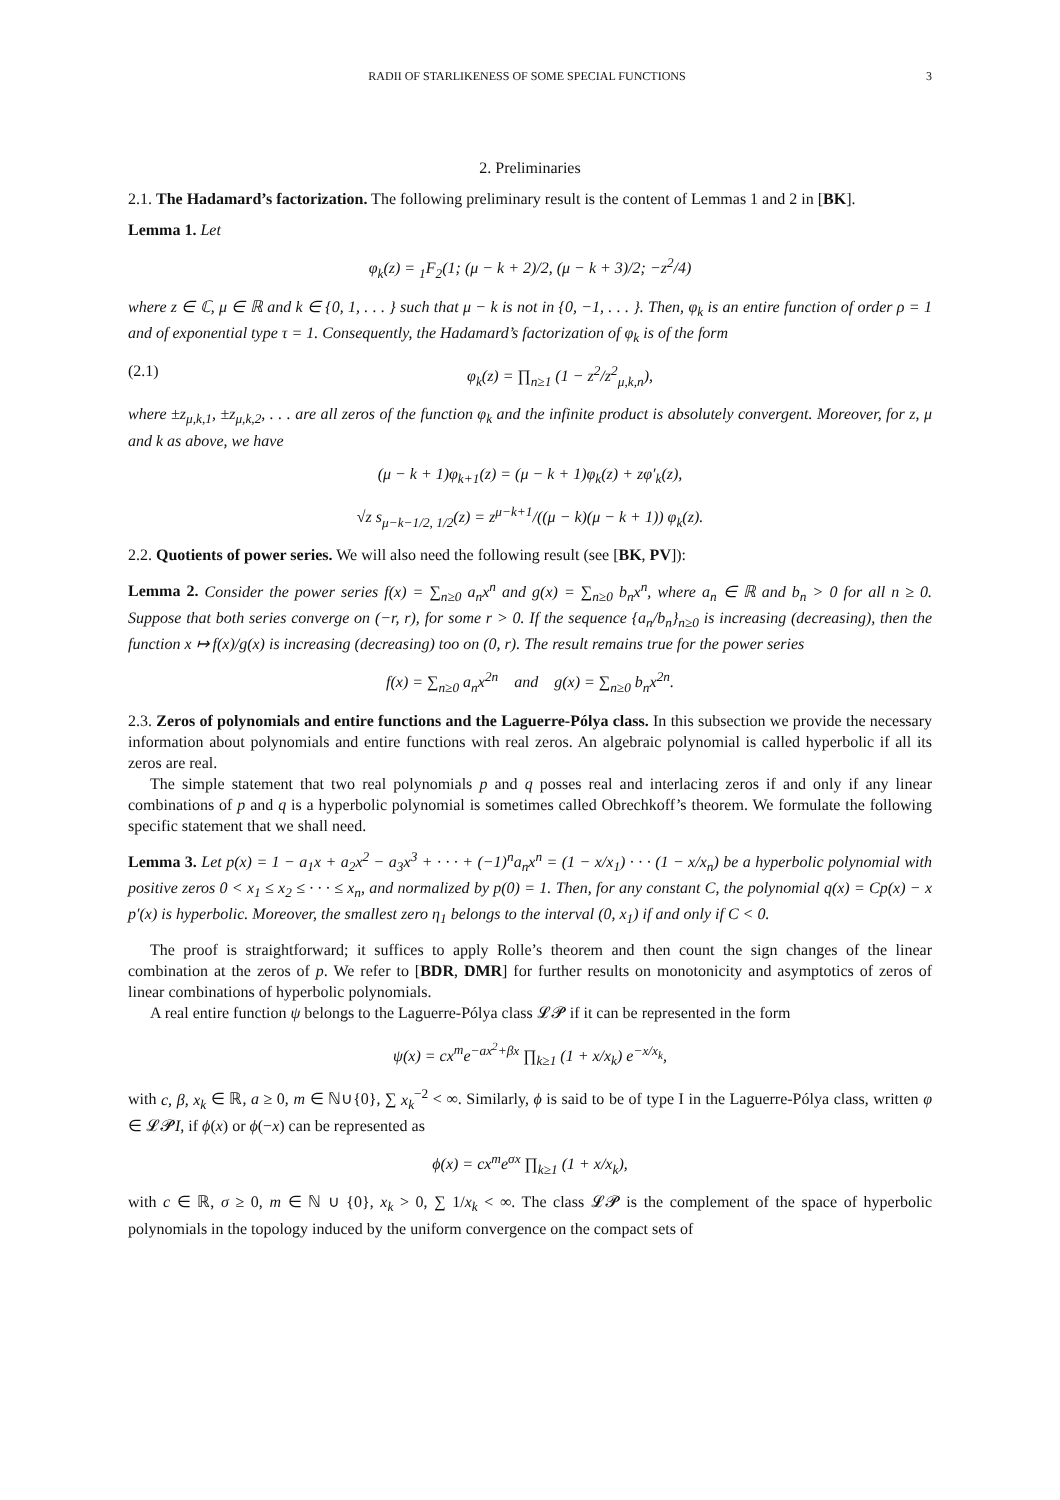RADII OF STARLIKENESS OF SOME SPECIAL FUNCTIONS 3
2. Preliminaries
2.1. The Hadamard’s factorization. The following preliminary result is the content of Lemmas 1 and 2 in [BK].
Lemma 1. Let
φ<sub>k</sub>(z) = <sub>1</sub>F<sub>2</sub>(1; (μ − k + 2)/2, (μ − k + 3)/2; −z<sup>2</sup>/4)
where z ∈ ℂ, μ ∈ ℝ and k ∈ {0, 1, . . . } such that μ − k is not in {0, −1, . . . }. Then, φ<sub>k</sub> is an entire function of order ρ = 1 and of exponential type τ = 1. Consequently, the Hadamard’s factorization of φ<sub>k</sub> is of the form
(2.1) φ<sub>k</sub>(z) = ∏<sub>n≥1</sub> (1 − z<sup>2</sup>/z<sup>2</sup><sub>μ,k,n</sub>),
where ±z<sub>μ,k,1</sub>, ±z<sub>μ,k,2</sub>, . . . are all zeros of the function φ<sub>k</sub> and the infinite product is absolutely convergent. Moreover, for z, μ and k as above, we have
(μ − k + 1)φ<sub>k+1</sub>(z) = (μ − k + 1)φ<sub>k</sub>(z) + zφ′<sub>k</sub>(z),
√z s<sub>μ−k−1/2, 1/2</sub>(z) = z<sup>μ−k+1</sup>/((μ − k)(μ − k + 1)) φ<sub>k</sub>(z).
2.2. Quotients of power series. We will also need the following result (see [BK, PV]):
Lemma 2. Consider the power series f(x) = ∑<sub>n≥0</sub> a<sub>n</sub>x<sup>n</sup> and g(x) = ∑<sub>n≥0</sub> b<sub>n</sub>x<sup>n</sup>, where a<sub>n</sub> ∈ ℝ and b<sub>n</sub> > 0 for all n ≥ 0. Suppose that both series converge on (−r, r), for some r > 0. If the sequence {a<sub>n</sub>/b<sub>n</sub>}<sub>n≥0</sub> is increasing (decreasing), then the function x ↦ f(x)/g(x) is increasing (decreasing) too on (0, r). The result remains true for the power series
f(x) = ∑<sub>n≥0</sub> a<sub>n</sub>x<sup>2n</sup> and g(x) = ∑<sub>n≥0</sub> b<sub>n</sub>x<sup>2n</sup>.
2.3. Zeros of polynomials and entire functions and the Laguerre-Pólya class. In this subsection we provide the necessary information about polynomials and entire functions with real zeros. An algebraic polynomial is called hyperbolic if all its zeros are real.
The simple statement that two real polynomials p and q posses real and interlacing zeros if and only if any linear combinations of p and q is a hyperbolic polynomial is sometimes called Obrechkoff’s theorem. We formulate the following specific statement that we shall need.
Lemma 3. Let p(x) = 1 − a<sub>1</sub>x + a<sub>2</sub>x<sup>2</sup> − a<sub>3</sub>x<sup>3</sup> + · · · + (−1)<sup>n</sup>a<sub>n</sub>x<sup>n</sup> = (1 − x/x<sub>1</sub>) · · · (1 − x/x<sub>n</sub>) be a hyperbolic polynomial with positive zeros 0 < x<sub>1</sub> ≤ x<sub>2</sub> ≤ · · · ≤ x<sub>n</sub>, and normalized by p(0) = 1. Then, for any constant C, the polynomial q(x) = Cp(x) − x p′(x) is hyperbolic. Moreover, the smallest zero η<sub>1</sub> belongs to the interval (0, x<sub>1</sub>) if and only if C < 0.
The proof is straightforward; it suffices to apply Rolle’s theorem and then count the sign changes of the linear combination at the zeros of p. We refer to [BDR, DMR] for further results on monotonicity and asymptotics of zeros of linear combinations of hyperbolic polynomials.
A real entire function ψ belongs to the Laguerre-Pólya class 𝓛𝓟 if it can be represented in the form
ψ(x) = cx<sup>m</sup>e<sup>−ax<sup>2</sup>+βx</sup> ∏<sub>k≥1</sub> (1 + x/x<sub>k</sub>) e<sup>−x/x<sub>k</sub></sup>,
with c, β, x<sub>k</sub> ∈ ℝ, a ≥ 0, m ∈ ℕ∪{0}, ∑ x<sub>k</sub><sup>−2</sup> < ∞. Similarly, ϕ is said to be of type I in the Laguerre-Pólya class, written φ ∈ 𝓛𝓟I, if ϕ(x) or ϕ(−x) can be represented as
ϕ(x) = cx<sup>m</sup>e<sup>σx</sup> ∏<sub>k≥1</sub> (1 + x/x<sub>k</sub>),
with c ∈ ℝ, σ ≥ 0, m ∈ ℕ ∪ {0}, x<sub>k</sub> > 0, ∑ 1/x<sub>k</sub> < ∞. The class 𝓛𝓟 is the complement of the space of hyperbolic polynomials in the topology induced by the uniform convergence on the compact sets of